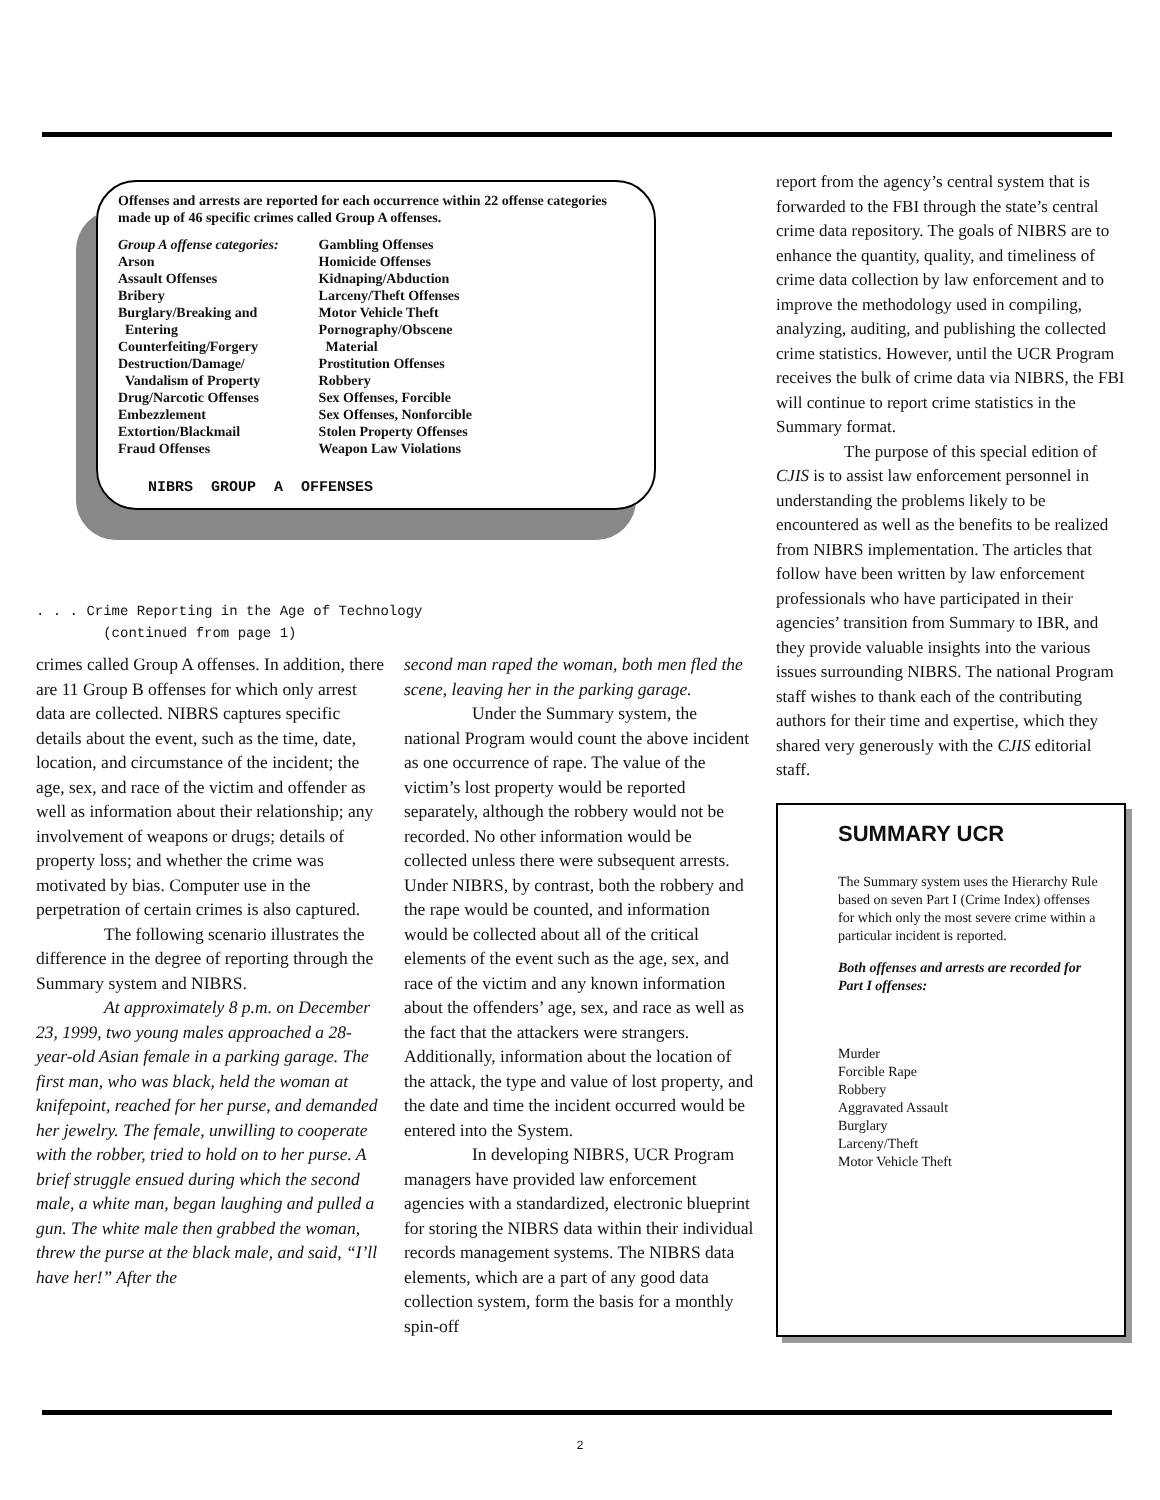Offenses and arrests are reported for each occurrence within 22 offense categories made up of 46 specific crimes called Group A offenses.
Group A offense categories:
Arson
Assault Offenses
Bribery
Burglary/Breaking and
Entering
Counterfeiting/Forgery
Destruction/Damage/
Vandalism of Property
Drug/Narcotic Offenses
Embezzlement
Extortion/Blackmail
Fraud Offenses
Gambling Offenses
Homicide Offenses
Kidnaping/Abduction
Larceny/Theft Offenses
Motor Vehicle Theft
Pornography/Obscene
Material
Prostitution Offenses
Robbery
Sex Offenses, Forcible
Sex Offenses, Nonforcible
Stolen Property Offenses
Weapon Law Violations
NIBRS GROUP A OFFENSES
. . . Crime Reporting in the Age of Technology
(continued from page 1)
crimes called Group A offenses. In addition, there are 11 Group B offenses for which only arrest data are collected. NIBRS captures specific details about the event, such as the time, date, location, and circumstance of the incident; the age, sex, and race of the victim and offender as well as information about their relationship; any involvement of weapons or drugs; details of property loss; and whether the crime was motivated by bias. Computer use in the perpetration of certain crimes is also captured.
The following scenario illustrates the difference in the degree of reporting through the Summary system and NIBRS.
At approximately 8 p.m. on December 23, 1999, two young males approached a 28-year-old Asian female in a parking garage. The first man, who was black, held the woman at knifepoint, reached for her purse, and demanded her jewelry. The female, unwilling to cooperate with the robber, tried to hold on to her purse. A brief struggle ensued during which the second male, a white man, began laughing and pulled a gun. The white male then grabbed the woman, threw the purse at the black male, and said, “I’ll have her!” After the
second man raped the woman, both men fled the scene, leaving her in the parking garage.
Under the Summary system, the national Program would count the above incident as one occurrence of rape. The value of the victim’s lost property would be reported separately, although the robbery would not be recorded. No other information would be collected unless there were subsequent arrests. Under NIBRS, by contrast, both the robbery and the rape would be counted, and information would be collected about all of the critical elements of the event such as the age, sex, and race of the victim and any known information about the offenders’ age, sex, and race as well as the fact that the attackers were strangers. Additionally, information about the location of the attack, the type and value of lost property, and the date and time the incident occurred would be entered into the System.
In developing NIBRS, UCR Program managers have provided law enforcement agencies with a standardized, electronic blueprint for storing the NIBRS data within their individual records management systems. The NIBRS data elements, which are a part of any good data collection system, form the basis for a monthly spin-off
report from the agency’s central system that is forwarded to the FBI through the state’s central crime data repository. The goals of NIBRS are to enhance the quantity, quality, and timeliness of crime data collection by law enforcement and to improve the methodology used in compiling, analyzing, auditing, and publishing the collected crime statistics. However, until the UCR Program receives the bulk of crime data via NIBRS, the FBI will continue to report crime statistics in the Summary format.
The purpose of this special edition of CJIS is to assist law enforcement personnel in understanding the problems likely to be encountered as well as the benefits to be realized from NIBRS implementation. The articles that follow have been written by law enforcement professionals who have participated in their agencies’ transition from Summary to IBR, and they provide valuable insights into the various issues surrounding NIBRS. The national Program staff wishes to thank each of the contributing authors for their time and expertise, which they shared very generously with the CJIS editorial staff.
SUMMARY UCR
The Summary system uses the Hierarchy Rule based on seven Part I (Crime Index) offenses for which only the most severe crime within a particular incident is reported.
Both offenses and arrests are recorded for Part I offenses:
Murder
Forcible Rape
Robbery
Aggravated Assault
Burglary
Larceny/Theft
Motor Vehicle Theft
2